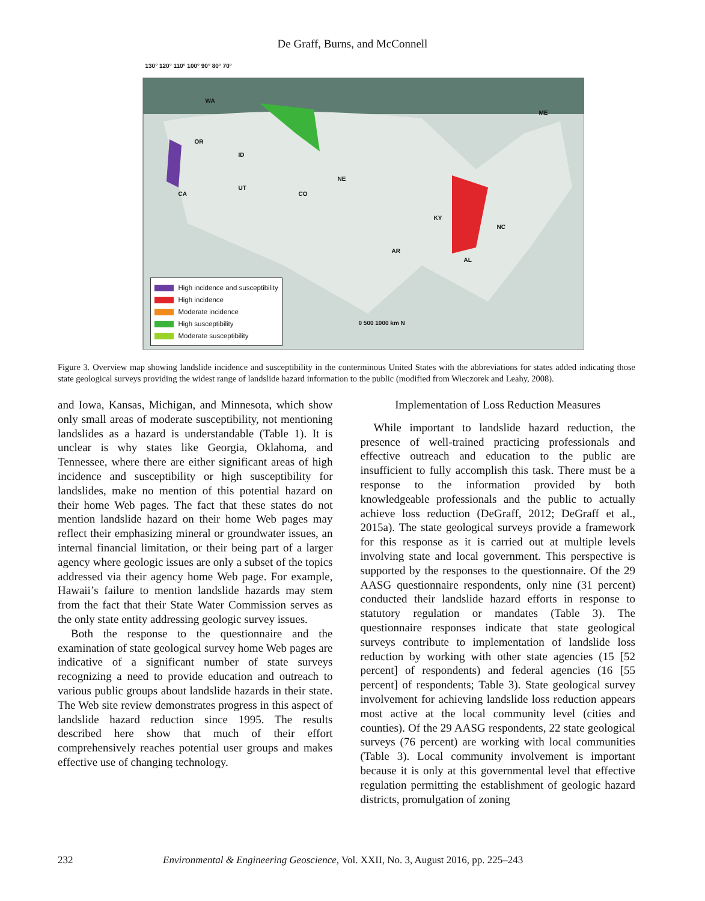De Graff, Burns, and McConnell
WA
OR
ID
CA
UT
CO
NE
AR
KY
NC
AL
ME
130° 120° 110° 100° 90° 80° 70°
0 500 1000 km N
High incidence and susceptibility
High incidence
Moderate incidence
High susceptibility
Moderate susceptibility
Figure 3. Overview map showing landslide incidence and susceptibility in the conterminous United States with the abbreviations for states added indicating those state geological surveys providing the widest range of landslide hazard information to the public (modified from Wieczorek and Leahy, 2008).
and Iowa, Kansas, Michigan, and Minnesota, which show only small areas of moderate susceptibility, not mentioning landslides as a hazard is understandable (Table 1). It is unclear is why states like Georgia, Oklahoma, and Tennessee, where there are either significant areas of high incidence and susceptibility or high susceptibility for landslides, make no mention of this potential hazard on their home Web pages. The fact that these states do not mention landslide hazard on their home Web pages may reflect their emphasizing mineral or groundwater issues, an internal financial limitation, or their being part of a larger agency where geologic issues are only a subset of the topics addressed via their agency home Web page. For example, Hawaii’s failure to mention landslide hazards may stem from the fact that their State Water Commission serves as the only state entity addressing geologic survey issues.
Both the response to the questionnaire and the examination of state geological survey home Web pages are indicative of a significant number of state surveys recognizing a need to provide education and outreach to various public groups about landslide hazards in their state. The Web site review demonstrates progress in this aspect of landslide hazard reduction since 1995. The results described here show that much of their effort comprehensively reaches potential user groups and makes effective use of changing technology.
Implementation of Loss Reduction Measures
While important to landslide hazard reduction, the presence of well-trained practicing professionals and effective outreach and education to the public are insufficient to fully accomplish this task. There must be a response to the information provided by both knowledgeable professionals and the public to actually achieve loss reduction (DeGraff, 2012; DeGraff et al., 2015a). The state geological surveys provide a framework for this response as it is carried out at multiple levels involving state and local government. This perspective is supported by the responses to the questionnaire. Of the 29 AASG questionnaire respondents, only nine (31 percent) conducted their landslide hazard efforts in response to statutory regulation or mandates (Table 3). The questionnaire responses indicate that state geological surveys contribute to implementation of landslide loss reduction by working with other state agencies (15 [52 percent] of respondents) and federal agencies (16 [55 percent] of respondents; Table 3). State geological survey involvement for achieving landslide loss reduction appears most active at the local community level (cities and counties). Of the 29 AASG respondents, 22 state geological surveys (76 percent) are working with local communities (Table 3). Local community involvement is important because it is only at this governmental level that effective regulation permitting the establishment of geologic hazard districts, promulgation of zoning
232 Environmental & Engineering Geoscience, Vol. XXII, No. 3, August 2016, pp. 225–243